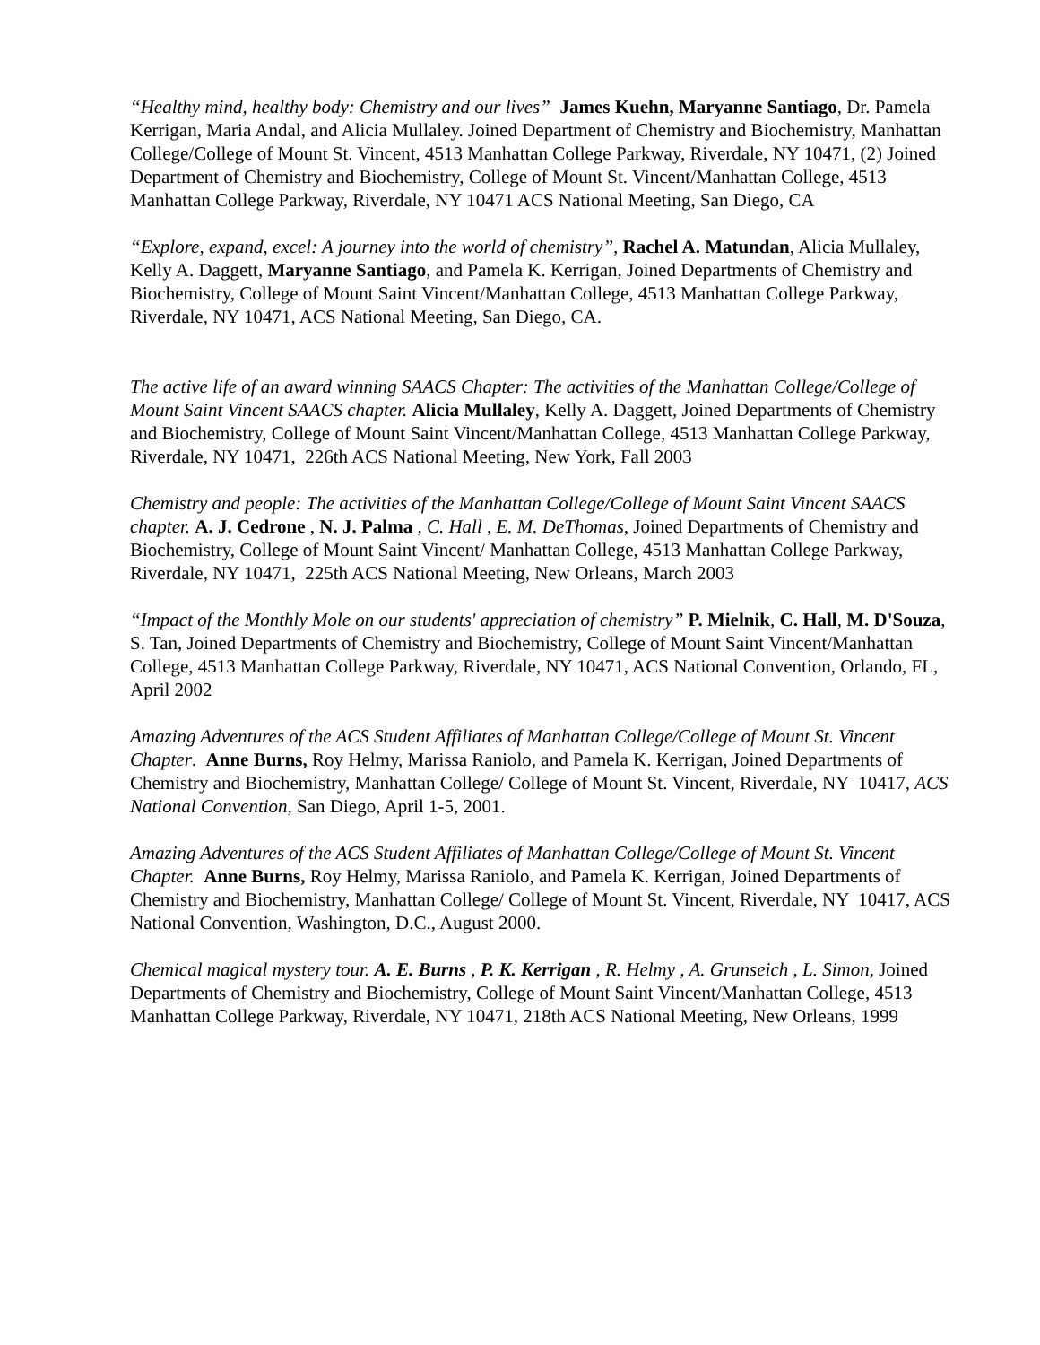“Healthy mind, healthy body: Chemistry and our lives” James Kuehn, Maryanne Santiago, Dr. Pamela Kerrigan, Maria Andal, and Alicia Mullaley. Joined Department of Chemistry and Biochemistry, Manhattan College/College of Mount St. Vincent, 4513 Manhattan College Parkway, Riverdale, NY 10471, (2) Joined Department of Chemistry and Biochemistry, College of Mount St. Vincent/Manhattan College, 4513 Manhattan College Parkway, Riverdale, NY 10471 ACS National Meeting, San Diego, CA
“Explore, expand, excel: A journey into the world of chemistry”, Rachel A. Matundan, Alicia Mullaley, Kelly A. Daggett, Maryanne Santiago, and Pamela K. Kerrigan, Joined Departments of Chemistry and Biochemistry, College of Mount Saint Vincent/Manhattan College, 4513 Manhattan College Parkway, Riverdale, NY 10471, ACS National Meeting, San Diego, CA.
The active life of an award winning SAACS Chapter: The activities of the Manhattan College/College of Mount Saint Vincent SAACS chapter. Alicia Mullaley, Kelly A. Daggett, Joined Departments of Chemistry and Biochemistry, College of Mount Saint Vincent/Manhattan College, 4513 Manhattan College Parkway, Riverdale, NY 10471, 226th ACS National Meeting, New York, Fall 2003
Chemistry and people: The activities of the Manhattan College/College of Mount Saint Vincent SAACS chapter. A. J. Cedrone , N. J. Palma , C. Hall , E. M. DeThomas, Joined Departments of Chemistry and Biochemistry, College of Mount Saint Vincent/ Manhattan College, 4513 Manhattan College Parkway, Riverdale, NY 10471, 225th ACS National Meeting, New Orleans, March 2003
“Impact of the Monthly Mole on our students' appreciation of chemistry” P. Mielnik, C. Hall, M. D'Souza, S. Tan, Joined Departments of Chemistry and Biochemistry, College of Mount Saint Vincent/Manhattan College, 4513 Manhattan College Parkway, Riverdale, NY 10471, ACS National Convention, Orlando, FL, April 2002
Amazing Adventures of the ACS Student Affiliates of Manhattan College/College of Mount St. Vincent Chapter. Anne Burns, Roy Helmy, Marissa Raniolo, and Pamela K. Kerrigan, Joined Departments of Chemistry and Biochemistry, Manhattan College/ College of Mount St. Vincent, Riverdale, NY 10417, ACS National Convention, San Diego, April 1-5, 2001.
Amazing Adventures of the ACS Student Affiliates of Manhattan College/College of Mount St. Vincent Chapter. Anne Burns, Roy Helmy, Marissa Raniolo, and Pamela K. Kerrigan, Joined Departments of Chemistry and Biochemistry, Manhattan College/ College of Mount St. Vincent, Riverdale, NY 10417, ACS National Convention, Washington, D.C., August 2000.
Chemical magical mystery tour. A. E. Burns , P. K. Kerrigan , R. Helmy , A. Grunseich , L. Simon, Joined Departments of Chemistry and Biochemistry, College of Mount Saint Vincent/Manhattan College, 4513 Manhattan College Parkway, Riverdale, NY 10471, 218th ACS National Meeting, New Orleans, 1999